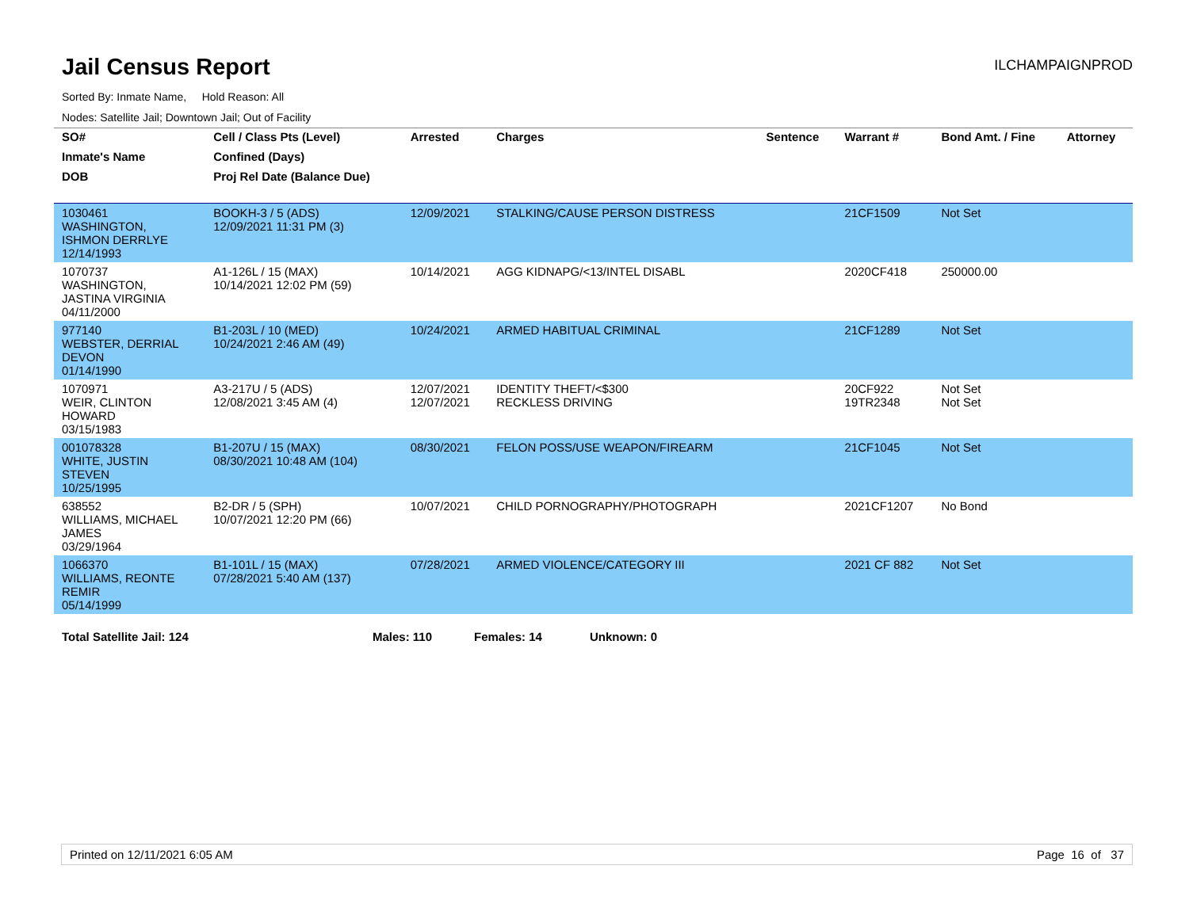Jail Census Report
ILCHAMPAIGNPROD
Sorted By: Inmate Name, Hold Reason: All
Nodes: Satellite Jail; Downtown Jail; Out of Facility
| SO# | Cell / Class Pts (Level) | Arrested | Charges | Sentence | Warrant # | Bond Amt. / Fine | Attorney |
| --- | --- | --- | --- | --- | --- | --- | --- |
| Inmate's Name | Confined (Days) | | | | | | |
| DOB | Proj Rel Date (Balance Due) | | | | | | |
| 1030461 WASHINGTON, ISHMON DERRLYE 12/14/1993 | BOOKH-3 / 5 (ADS) 12/09/2021 11:31 PM (3) | 12/09/2021 | STALKING/CAUSE PERSON DISTRESS | | 21CF1509 | Not Set | |
| 1070737 WASHINGTON, JASTINA VIRGINIA 04/11/2000 | A1-126L / 15 (MAX) 10/14/2021 12:02 PM (59) | 10/14/2021 | AGG KIDNAPG/<13/INTEL DISABL | | 2020CF418 | 250000.00 | |
| 977140 WEBSTER, DERRIAL DEVON 01/14/1990 | B1-203L / 10 (MED) 10/24/2021 2:46 AM (49) | 10/24/2021 | ARMED HABITUAL CRIMINAL | | 21CF1289 | Not Set | |
| 1070971 WEIR, CLINTON HOWARD 03/15/1983 | A3-217U / 5 (ADS) 12/08/2021 3:45 AM (4) | 12/07/2021 12/07/2021 | IDENTITY THEFT/<$300 RECKLESS DRIVING | | 20CF922 19TR2348 | Not Set Not Set | |
| 001078328 WHITE, JUSTIN STEVEN 10/25/1995 | B1-207U / 15 (MAX) 08/30/2021 10:48 AM (104) | 08/30/2021 | FELON POSS/USE WEAPON/FIREARM | | 21CF1045 | Not Set | |
| 638552 WILLIAMS, MICHAEL JAMES 03/29/1964 | B2-DR / 5 (SPH) 10/07/2021 12:20 PM (66) | 10/07/2021 | CHILD PORNOGRAPHY/PHOTOGRAPH | | 2021CF1207 | No Bond | |
| 1066370 WILLIAMS, REONTE REMIR 05/14/1999 | B1-101L / 15 (MAX) 07/28/2021 5:40 AM (137) | 07/28/2021 | ARMED VIOLENCE/CATEGORY III | | 2021 CF 882 | Not Set | |
Total Satellite Jail: 124 Males: 110 Females: 14 Unknown: 0
Printed on 12/11/2021 6:05 AM Page 16 of 37